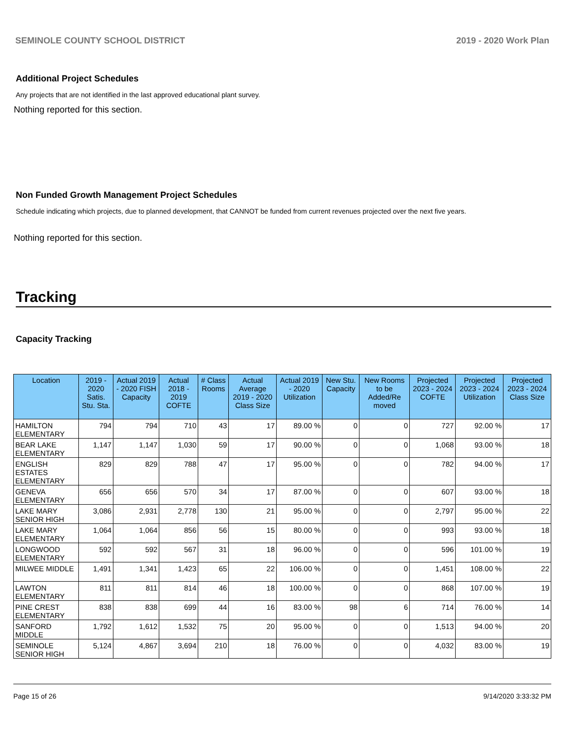SEMINOLE COUNTY SCHOOL DISTRICT 2019 - 2020 Work Plan
Additional Project Schedules
Any projects that are not identified in the last approved educational plant survey.
Nothing reported for this section.
Non Funded Growth Management Project Schedules
Schedule indicating which projects, due to planned development, that CANNOT be funded from current revenues projected over the next five years.
Nothing reported for this section.
Tracking
Capacity Tracking
| Location | 2019 - 2020 Satis. Stu. Sta. | Actual 2019 - 2020 FISH Capacity | Actual 2018 - 2019 COFTE | # Class Rooms | Actual Average 2019 - 2020 Class Size | Actual 2019 - 2020 Utilization | New Stu. Capacity | New Rooms to be Added/Re moved | Projected 2023 - 2024 COFTE | Projected 2023 - 2024 Utilization | Projected 2023 - 2024 Class Size |
| --- | --- | --- | --- | --- | --- | --- | --- | --- | --- | --- | --- |
| HAMILTON ELEMENTARY | 794 | 794 | 710 | 43 | 17 | 89.00 % | 0 | 0 | 727 | 92.00 % | 17 |
| BEAR LAKE ELEMENTARY | 1,147 | 1,147 | 1,030 | 59 | 17 | 90.00 % | 0 | 0 | 1,068 | 93.00 % | 18 |
| ENGLISH ESTATES ELEMENTARY | 829 | 829 | 788 | 47 | 17 | 95.00 % | 0 | 0 | 782 | 94.00 % | 17 |
| GENEVA ELEMENTARY | 656 | 656 | 570 | 34 | 17 | 87.00 % | 0 | 0 | 607 | 93.00 % | 18 |
| LAKE MARY SENIOR HIGH | 3,086 | 2,931 | 2,778 | 130 | 21 | 95.00 % | 0 | 0 | 2,797 | 95.00 % | 22 |
| LAKE MARY ELEMENTARY | 1,064 | 1,064 | 856 | 56 | 15 | 80.00 % | 0 | 0 | 993 | 93.00 % | 18 |
| LONGWOOD ELEMENTARY | 592 | 592 | 567 | 31 | 18 | 96.00 % | 0 | 0 | 596 | 101.00 % | 19 |
| MILWEE MIDDLE | 1,491 | 1,341 | 1,423 | 65 | 22 | 106.00 % | 0 | 0 | 1,451 | 108.00 % | 22 |
| LAWTON ELEMENTARY | 811 | 811 | 814 | 46 | 18 | 100.00 % | 0 | 0 | 868 | 107.00 % | 19 |
| PINE CREST ELEMENTARY | 838 | 838 | 699 | 44 | 16 | 83.00 % | 98 | 6 | 714 | 76.00 % | 14 |
| SANFORD MIDDLE | 1,792 | 1,612 | 1,532 | 75 | 20 | 95.00 % | 0 | 0 | 1,513 | 94.00 % | 20 |
| SEMINOLE SENIOR HIGH | 5,124 | 4,867 | 3,694 | 210 | 18 | 76.00 % | 0 | 0 | 4,032 | 83.00 % | 19 |
Page 15 of 26 9/14/2020 3:33:32 PM